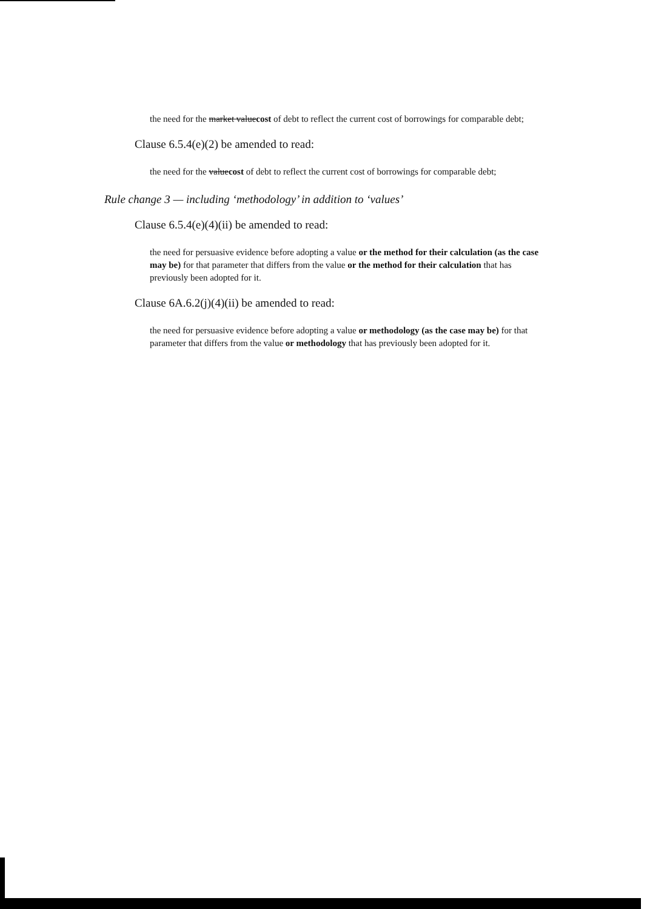the need for the market valuecost of debt to reflect the current cost of borrowings for comparable debt;
Clause 6.5.4(e)(2) be amended to read:
the need for the valuecost of debt to reflect the current cost of borrowings for comparable debt;
Rule change 3 — including ‘methodology’ in addition to ‘values’
Clause 6.5.4(e)(4)(ii) be amended to read:
the need for persuasive evidence before adopting a value or the method for their calculation (as the case may be) for that parameter that differs from the value or the method for their calculation that has previously been adopted for it.
Clause 6A.6.2(j)(4)(ii) be amended to read:
the need for persuasive evidence before adopting a value or methodology (as the case may be) for that parameter that differs from the value or methodology that has previously been adopted for it.